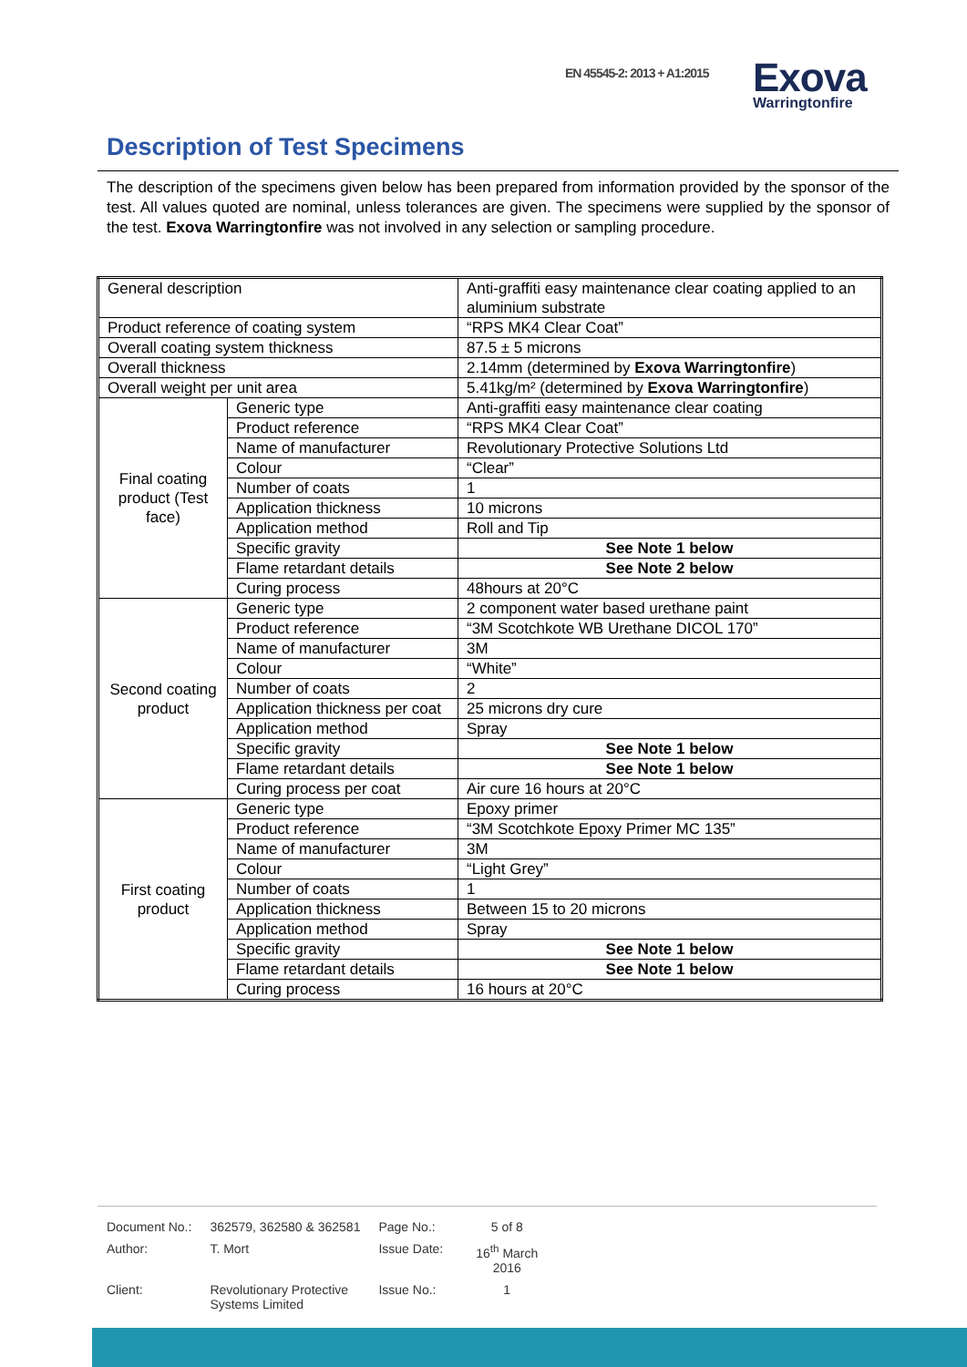EN 45545-2: 2013 + A1:2015
Exova
Warringtonfire
Description of Test Specimens
The description of the specimens given below has been prepared from information provided by the sponsor of the test. All values quoted are nominal, unless tolerances are given. The specimens were supplied by the sponsor of the test. Exova Warringtonfire was not involved in any selection or sampling procedure.
| General description | | Anti-graffiti easy maintenance clear coating applied to an aluminium substrate |
| Product reference of coating system | | “RPS MK4 Clear Coat” |
| Overall coating system thickness | | 87.5 ± 5 microns |
| Overall thickness | | 2.14mm (determined by Exova Warringtonfire ) |
| Overall weight per unit area | | 5.41kg/m² (determined by Exova Warringtonfire ) |
| Final coating product (Test face) | Generic type | Anti-graffiti easy maintenance clear coating |
| | Product reference | “RPS MK4 Clear Coat” |
| | Name of manufacturer | Revolutionary Protective Solutions Ltd |
| | Colour | “Clear” |
| | Number of coats | 1 |
| | Application thickness | 10 microns |
| | Application method | Roll and Tip |
| | Specific gravity | See Note 1 below |
| | Flame retardant details | See Note 2 below |
| | Curing process | 48hours at 20°C |
| Second coating product | Generic type | 2 component water based urethane paint |
| | Product reference | “3M Scotchkote WB Urethane DICOL 170” |
| | Name of manufacturer | 3M |
| | Colour | “White” |
| | Number of coats | 2 |
| | Application thickness per coat | 25 microns dry cure |
| | Application method | Spray |
| | Specific gravity | See Note 1 below |
| | Flame retardant details | See Note 1 below |
| | Curing process per coat | Air cure 16 hours at 20°C |
| First coating product | Generic type | Epoxy primer |
| | Product reference | “3M Scotchkote Epoxy Primer MC 135” |
| | Name of manufacturer | 3M |
| | Colour | “Light Grey” |
| | Number of coats | 1 |
| | Application thickness | Between 15 to 20 microns |
| | Application method | Spray |
| | Specific gravity | See Note 1 below |
| | Flame retardant details | See Note 1 below |
| | Curing process | 16 hours at 20°C |
| Document No.: | 362579, 362580 & 362581 | Page No.: | 5 of 8 |
| Author: | T. Mort | Issue Date: | 16<sup>th</sup> March 2016 |
| Client: | Revolutionary Protective Systems Limited | Issue No.: | 1 |